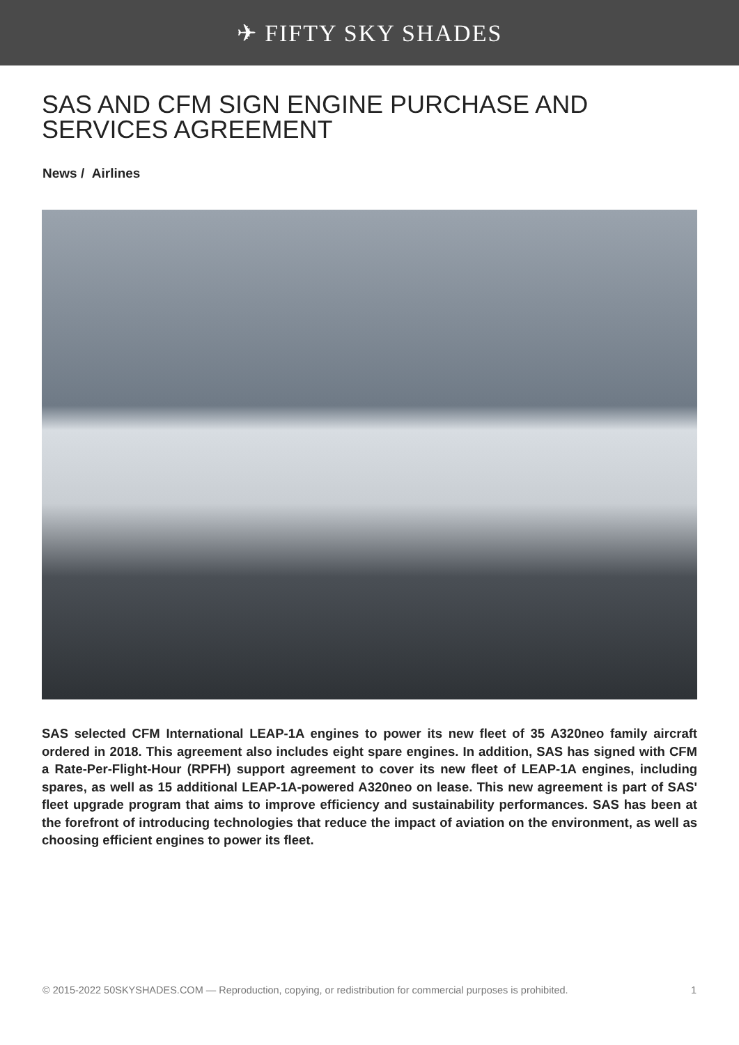✈ FIFTY SKY SHADES
SAS AND CFM SIGN ENGINE PURCHASE AND SERVICES AGREEMENT
News / Airlines
SAS selected CFM International LEAP-1A engines to power its new fleet of 35 A320neo family aircraft ordered in 2018. This agreement also includes eight spare engines. In addition, SAS has signed with CFM a Rate-Per-Flight-Hour (RPFH) support agreement to cover its new fleet of LEAP-1A engines, including spares, as well as 15 additional LEAP-1A-powered A320neo on lease. This new agreement is part of SAS' fleet upgrade program that aims to improve efficiency and sustainability performances. SAS has been at the forefront of introducing technologies that reduce the impact of aviation on the environment, as well as choosing efficient engines to power its fleet.
© 2015-2022 50SKYSHADES.COM — Reproduction, copying, or redistribution for commercial purposes is prohibited. 1